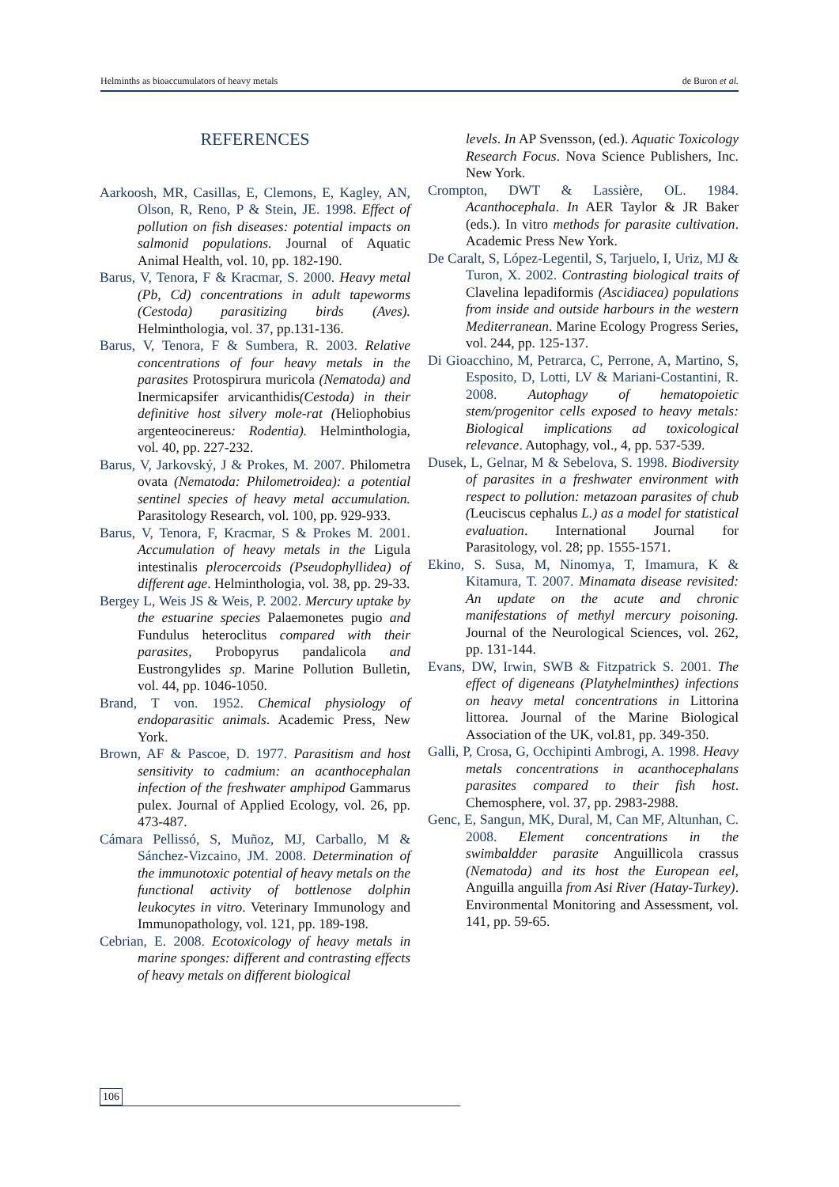Helminths as bioaccumulators of heavy metals de Buron et al.
REFERENCES
Aarkoosh, MR, Casillas, E, Clemons, E, Kagley, AN, Olson, R, Reno, P & Stein, JE. 1998. Effect of pollution on fish diseases: potential impacts on salmonid populations. Journal of Aquatic Animal Health, vol. 10, pp. 182-190.
Barus, V, Tenora, F & Kracmar, S. 2000. Heavy metal (Pb, Cd) concentrations in adult tapeworms (Cestoda) parasitizing birds (Aves). Helminthologia, vol. 37, pp.131-136.
Barus, V, Tenora, F & Sumbera, R. 2003. Relative concentrations of four heavy metals in the parasites Protospirura muricola (Nematoda) and Inermicapsifer arvicanthidis(Cestoda) in their definitive host silvery mole-rat (Heliophobius argenteocinereus: Rodentia). Helminthologia, vol. 40, pp. 227-232.
Barus, V, Jarkovský, J & Prokes, M. 2007. Philometra ovata (Nematoda: Philometroidea): a potential sentinel species of heavy metal accumulation. Parasitology Research, vol. 100, pp. 929-933.
Barus, V, Tenora, F, Kracmar, S & Prokes M. 2001. Accumulation of heavy metals in the Ligula intestinalis plerocercoids (Pseudophyllidea) of different age. Helminthologia, vol. 38, pp. 29-33.
Bergey L, Weis JS & Weis, P. 2002. Mercury uptake by the estuarine species Palaemonetes pugio and Fundulus heteroclitus compared with their parasites, Probopyrus pandalicola and Eustrongylides sp. Marine Pollution Bulletin, vol. 44, pp. 1046-1050.
Brand, T von. 1952. Chemical physiology of endoparasitic animals. Academic Press, New York.
Brown, AF & Pascoe, D. 1977. Parasitism and host sensitivity to cadmium: an acanthocephalan infection of the freshwater amphipod Gammarus pulex. Journal of Applied Ecology, vol. 26, pp. 473-487.
Cámara Pellissó, S, Muñoz, MJ, Carballo, M & Sánchez-Vizcaino, JM. 2008. Determination of the immunotoxic potential of heavy metals on the functional activity of bottlenose dolphin leukocytes in vitro. Veterinary Immunology and Immunopathology, vol. 121, pp. 189-198.
Cebrian, E. 2008. Ecotoxicology of heavy metals in marine sponges: different and contrasting effects of heavy metals on different biological
levels. In AP Svensson, (ed.). Aquatic Toxicology Research Focus. Nova Science Publishers, Inc. New York.
Crompton, DWT & Lassière, OL. 1984. Acanthocephala. In AER Taylor & JR Baker (eds.). In vitro methods for parasite cultivation. Academic Press New York.
De Caralt, S, López-Legentil, S, Tarjuelo, I, Uriz, MJ & Turon, X. 2002. Contrasting biological traits of Clavelina lepadiformis (Ascidiacea) populations from inside and outside harbours in the western Mediterranean. Marine Ecology Progress Series, vol. 244, pp. 125-137.
Di Gioacchino, M, Petrarca, C, Perrone, A, Martino, S, Esposito, D, Lotti, LV & Mariani-Costantini, R. 2008. Autophagy of hematopoietic stem/progenitor cells exposed to heavy metals: Biological implications ad toxicological relevance. Autophagy, vol., 4, pp. 537-539.
Dusek, L, Gelnar, M & Sebelova, S. 1998. Biodiversity of parasites in a freshwater environment with respect to pollution: metazoan parasites of chub (Leuciscus cephalus L.) as a model for statistical evaluation. International Journal for Parasitology, vol. 28; pp. 1555-1571.
Ekino, S. Susa, M, Ninomya, T, Imamura, K & Kitamura, T. 2007. Minamata disease revisited: An update on the acute and chronic manifestations of methyl mercury poisoning. Journal of the Neurological Sciences, vol. 262, pp. 131-144.
Evans, DW, Irwin, SWB & Fitzpatrick S. 2001. The effect of digeneans (Platyhelminthes) infections on heavy metal concentrations in Littorina littorea. Journal of the Marine Biological Association of the UK, vol.81, pp. 349-350.
Galli, P, Crosa, G, Occhipinti Ambrogi, A. 1998. Heavy metals concentrations in acanthocephalans parasites compared to their fish host. Chemosphere, vol. 37, pp. 2983-2988.
Genc, E, Sangun, MK, Dural, M, Can MF, Altunhan, C. 2008. Element concentrations in the swimbaldder parasite Anguillicola crassus (Nematoda) and its host the European eel, Anguilla anguilla from Asi River (Hatay-Turkey). Environmental Monitoring and Assessment, vol. 141, pp. 59-65.
106